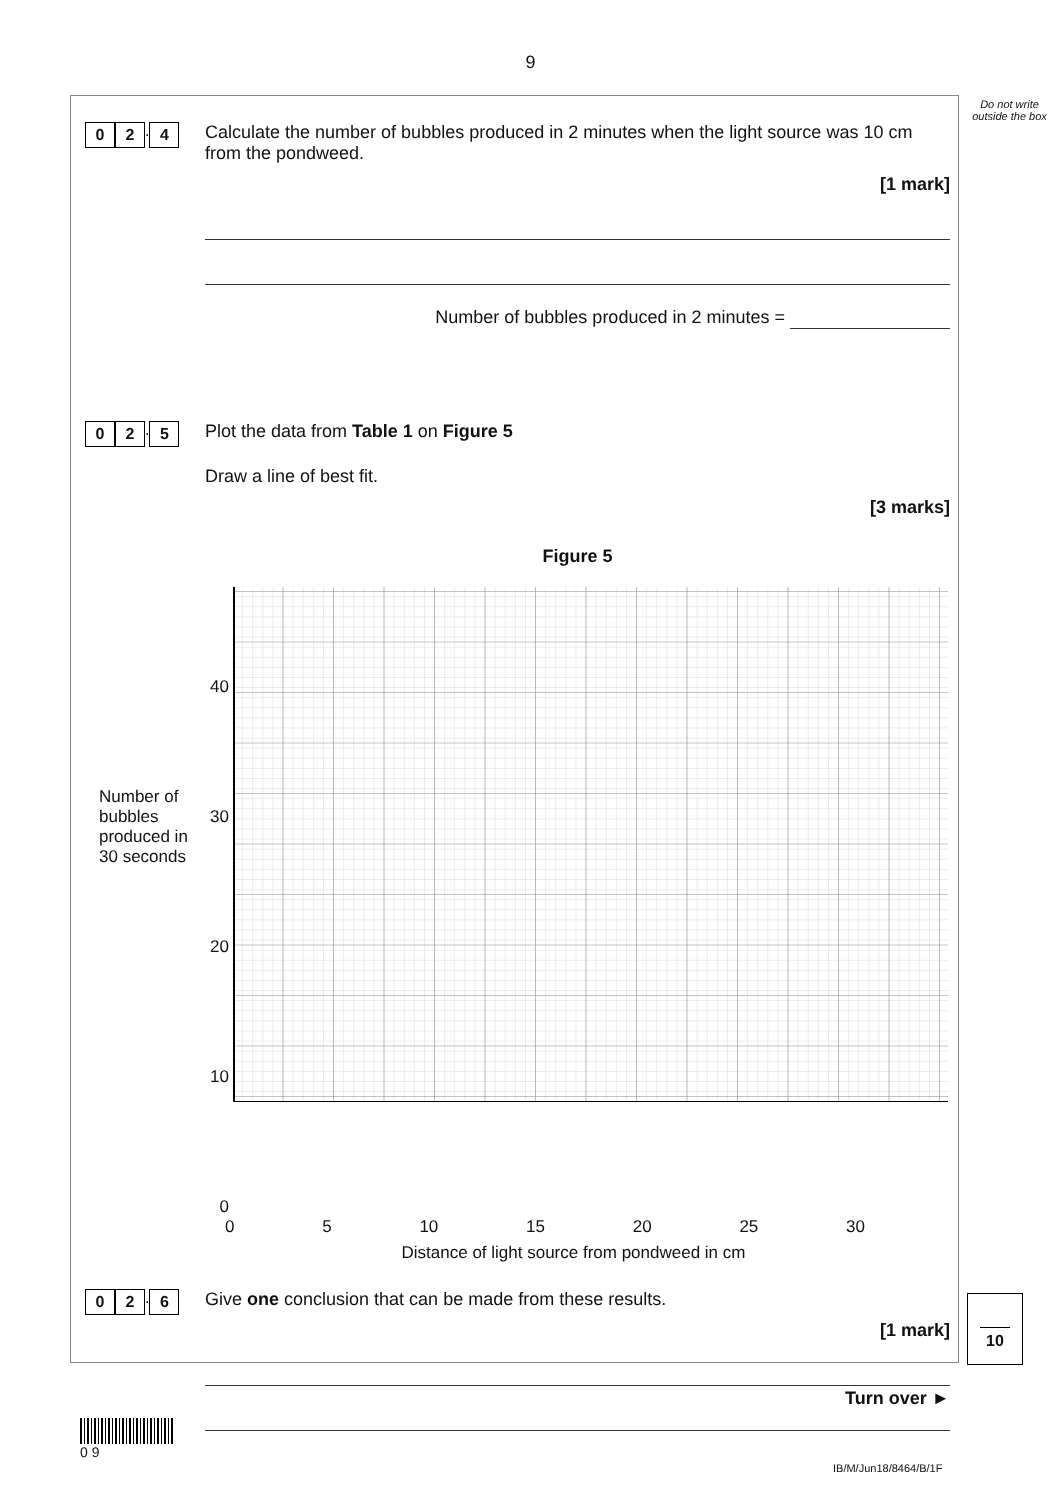9
Do not write outside the box
0 2. 4
Calculate the number of bubbles produced in 2 minutes when the light source was 10 cm from the pondweed.
[1 mark]
Number of bubbles produced in 2 minutes =
0 2. 5
Plot the data from Table 1 on Figure 5
Draw a line of best fit.
[3 marks]
Figure 5
Number of bubbles produced in 30 seconds
40
30
20
10
0
0 5 10 15 20 25 30
Distance of light source from pondweed in cm
0 2. 6
Give one conclusion that can be made from these results.
[1 mark]
10
Turn over ►
0 9
IB/M/Jun18/8464/B/1F